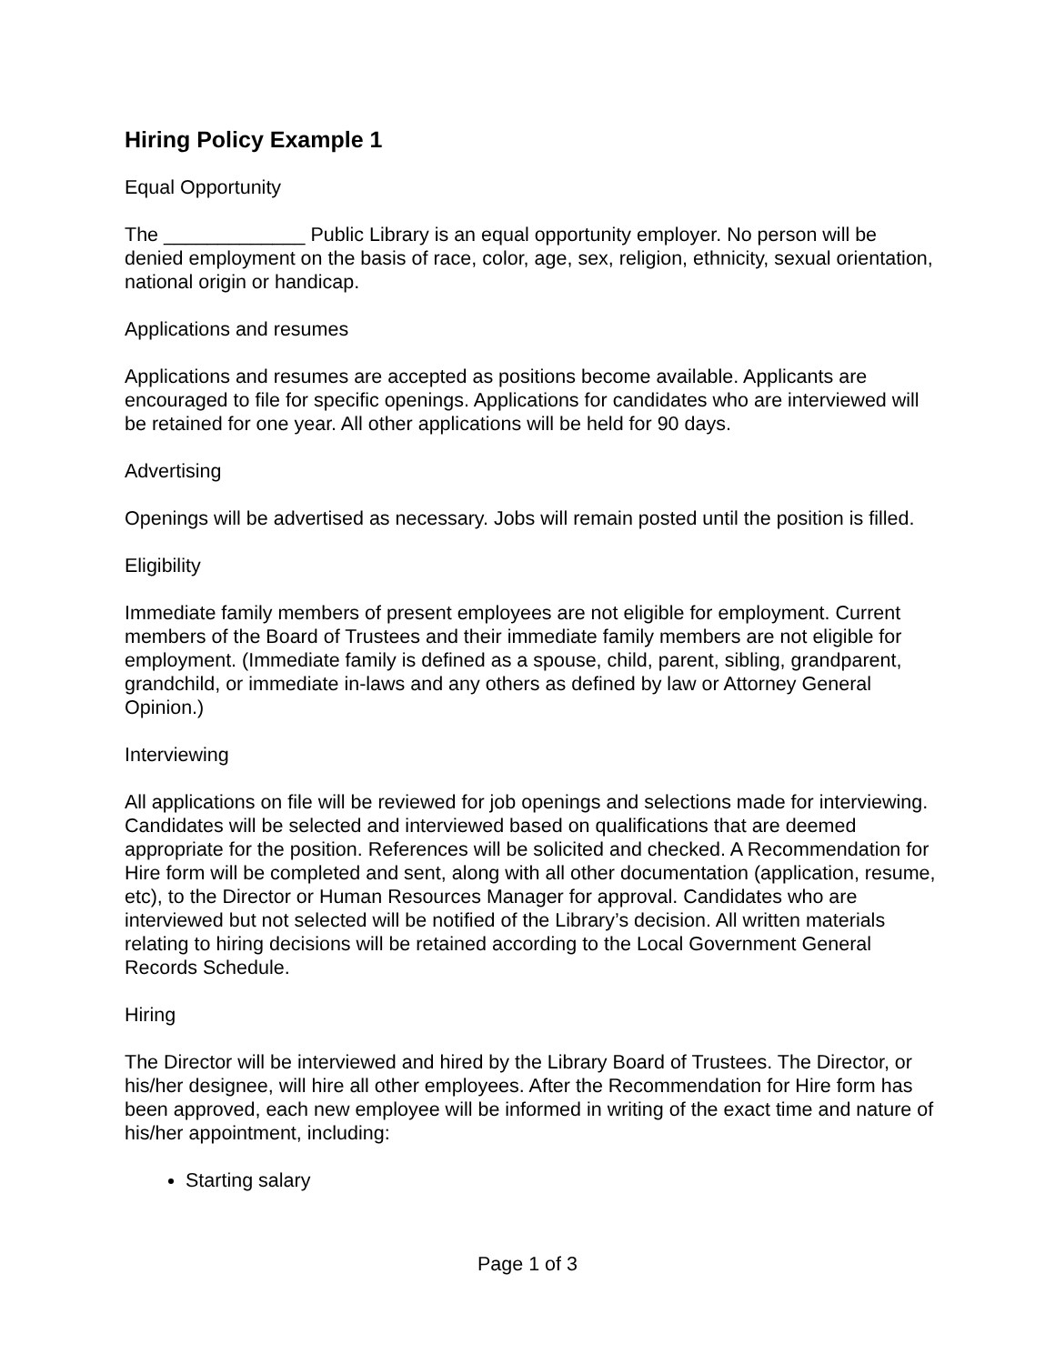Hiring Policy Example 1
Equal Opportunity
The _____________ Public Library is an equal opportunity employer. No person will be denied employment on the basis of race, color, age, sex, religion, ethnicity, sexual orientation, national origin or handicap.
Applications and resumes
Applications and resumes are accepted as positions become available. Applicants are encouraged to file for specific openings. Applications for candidates who are interviewed will be retained for one year. All other applications will be held for 90 days.
Advertising
Openings will be advertised as necessary. Jobs will remain posted until the position is filled.
Eligibility
Immediate family members of present employees are not eligible for employment. Current members of the Board of Trustees and their immediate family members are not eligible for employment. (Immediate family is defined as a spouse, child, parent, sibling, grandparent, grandchild, or immediate in-laws and any others as defined by law or Attorney General Opinion.)
Interviewing
All applications on file will be reviewed for job openings and selections made for interviewing. Candidates will be selected and interviewed based on qualifications that are deemed appropriate for the position. References will be solicited and checked. A Recommendation for Hire form will be completed and sent, along with all other documentation (application, resume, etc), to the Director or Human Resources Manager for approval. Candidates who are interviewed but not selected will be notified of the Library’s decision. All written materials relating to hiring decisions will be retained according to the Local Government General Records Schedule.
Hiring
The Director will be interviewed and hired by the Library Board of Trustees. The Director, or his/her designee, will hire all other employees. After the Recommendation for Hire form has been approved, each new employee will be informed in writing of the exact time and nature of his/her appointment, including:
Starting salary
Page 1 of 3